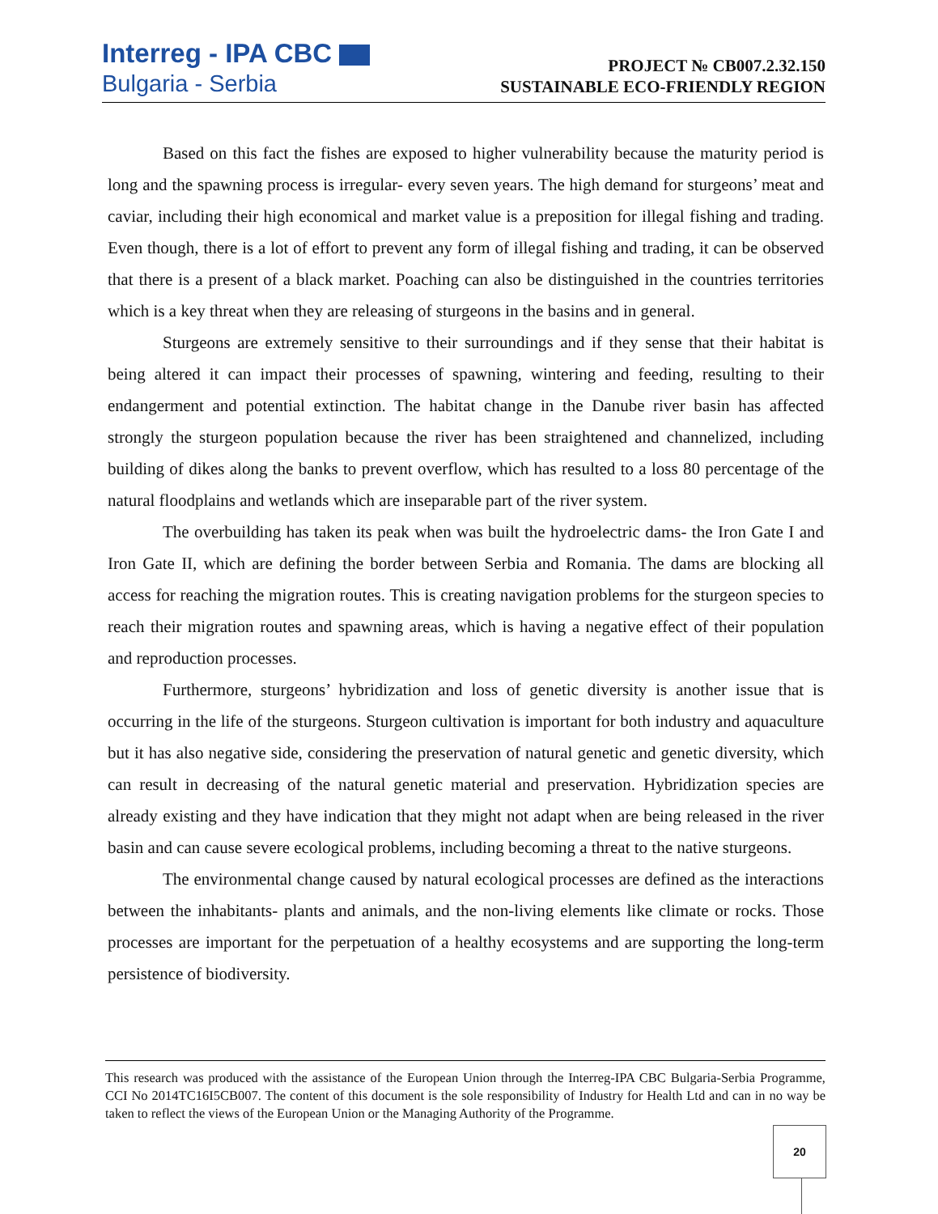Interreg - IPA CBC
Bulgaria - Serbia
PROJECT № CB007.2.32.150
SUSTAINABLE ECO-FRIENDLY REGION
Based on this fact the fishes are exposed to higher vulnerability because the maturity period is long and the spawning process is irregular- every seven years. The high demand for sturgeons’ meat and caviar, including their high economical and market value is a preposition for illegal fishing and trading. Even though, there is a lot of effort to prevent any form of illegal fishing and trading, it can be observed that there is a present of a black market. Poaching can also be distinguished in the countries territories which is a key threat when they are releasing of sturgeons in the basins and in general.
Sturgeons are extremely sensitive to their surroundings and if they sense that their habitat is being altered it can impact their processes of spawning, wintering and feeding, resulting to their endangerment and potential extinction. The habitat change in the Danube river basin has affected strongly the sturgeon population because the river has been straightened and channelized, including building of dikes along the banks to prevent overflow, which has resulted to a loss 80 percentage of the natural floodplains and wetlands which are inseparable part of the river system.
The overbuilding has taken its peak when was built the hydroelectric dams- the Iron Gate I and Iron Gate II, which are defining the border between Serbia and Romania. The dams are blocking all access for reaching the migration routes. This is creating navigation problems for the sturgeon species to reach their migration routes and spawning areas, which is having a negative effect of their population and reproduction processes.
Furthermore, sturgeons’ hybridization and loss of genetic diversity is another issue that is occurring in the life of the sturgeons. Sturgeon cultivation is important for both industry and aquaculture but it has also negative side, considering the preservation of natural genetic and genetic diversity, which can result in decreasing of the natural genetic material and preservation. Hybridization species are already existing and they have indication that they might not adapt when are being released in the river basin and can cause severe ecological problems, including becoming a threat to the native sturgeons.
The environmental change caused by natural ecological processes are defined as the interactions between the inhabitants- plants and animals, and the non-living elements like climate or rocks. Those processes are important for the perpetuation of a healthy ecosystems and are supporting the long-term persistence of biodiversity.
This research was produced with the assistance of the European Union through the Interreg-IPA CBC Bulgaria-Serbia Programme, CCI No 2014TC16I5CB007. The content of this document is the sole responsibility of Industry for Health Ltd and can in no way be taken to reflect the views of the European Union or the Managing Authority of the Programme.
20